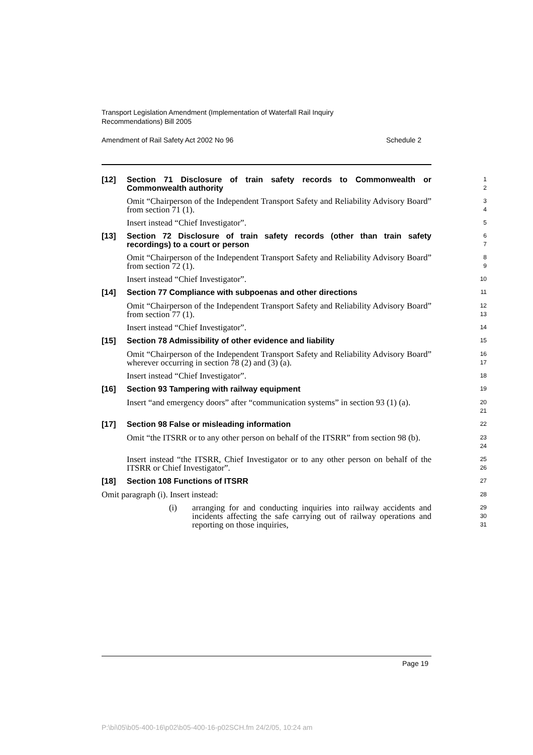Transport Legislation Amendment (Implementation of Waterfall Rail Inquiry
Recommendations) Bill 2005
Amendment of Rail Safety Act 2002 No 96 Schedule 2
[12]
Section 71 Disclosure of train safety records to Commonwealth or Commonwealth authority
1
2
Omit “Chairperson of the Independent Transport Safety and Reliability Advisory Board” from section 71 (1).
3
4
Insert instead “Chief Investigator”.
5
[13]
Section 72 Disclosure of train safety records (other than train safety recordings) to a court or person
6
7
Omit “Chairperson of the Independent Transport Safety and Reliability Advisory Board” from section 72 (1).
8
9
Insert instead “Chief Investigator”.
10
[14]
Section 77 Compliance with subpoenas and other directions
11
Omit “Chairperson of the Independent Transport Safety and Reliability Advisory Board” from section 77 (1).
12
13
Insert instead “Chief Investigator”.
14
[15]
Section 78 Admissibility of other evidence and liability
15
Omit “Chairperson of the Independent Transport Safety and Reliability Advisory Board” wherever occurring in section 78 (2) and (3) (a).
16
17
Insert instead “Chief Investigator”.
18
[16]
Section 93 Tampering with railway equipment
19
Insert “and emergency doors” after “communication systems” in section 93 (1) (a).
20
21
[17]
Section 98 False or misleading information
22
Omit “the ITSRR or to any other person on behalf of the ITSRR” from section 98 (b).
23
24
Insert instead “the ITSRR, Chief Investigator or to any other person on behalf of the ITSRR or Chief Investigator”.
25
26
[18]
Section 108 Functions of ITSRR
27
Omit paragraph (i). Insert instead:
28
(i) arranging for and conducting inquiries into railway accidents and incidents affecting the safe carrying out of railway operations and reporting on those inquiries,
29
30
31
Page 19
P:\bi\05\b05-400-16\p02\b05-400-16-p02SCH.fm 24/2/05, 10:24 am